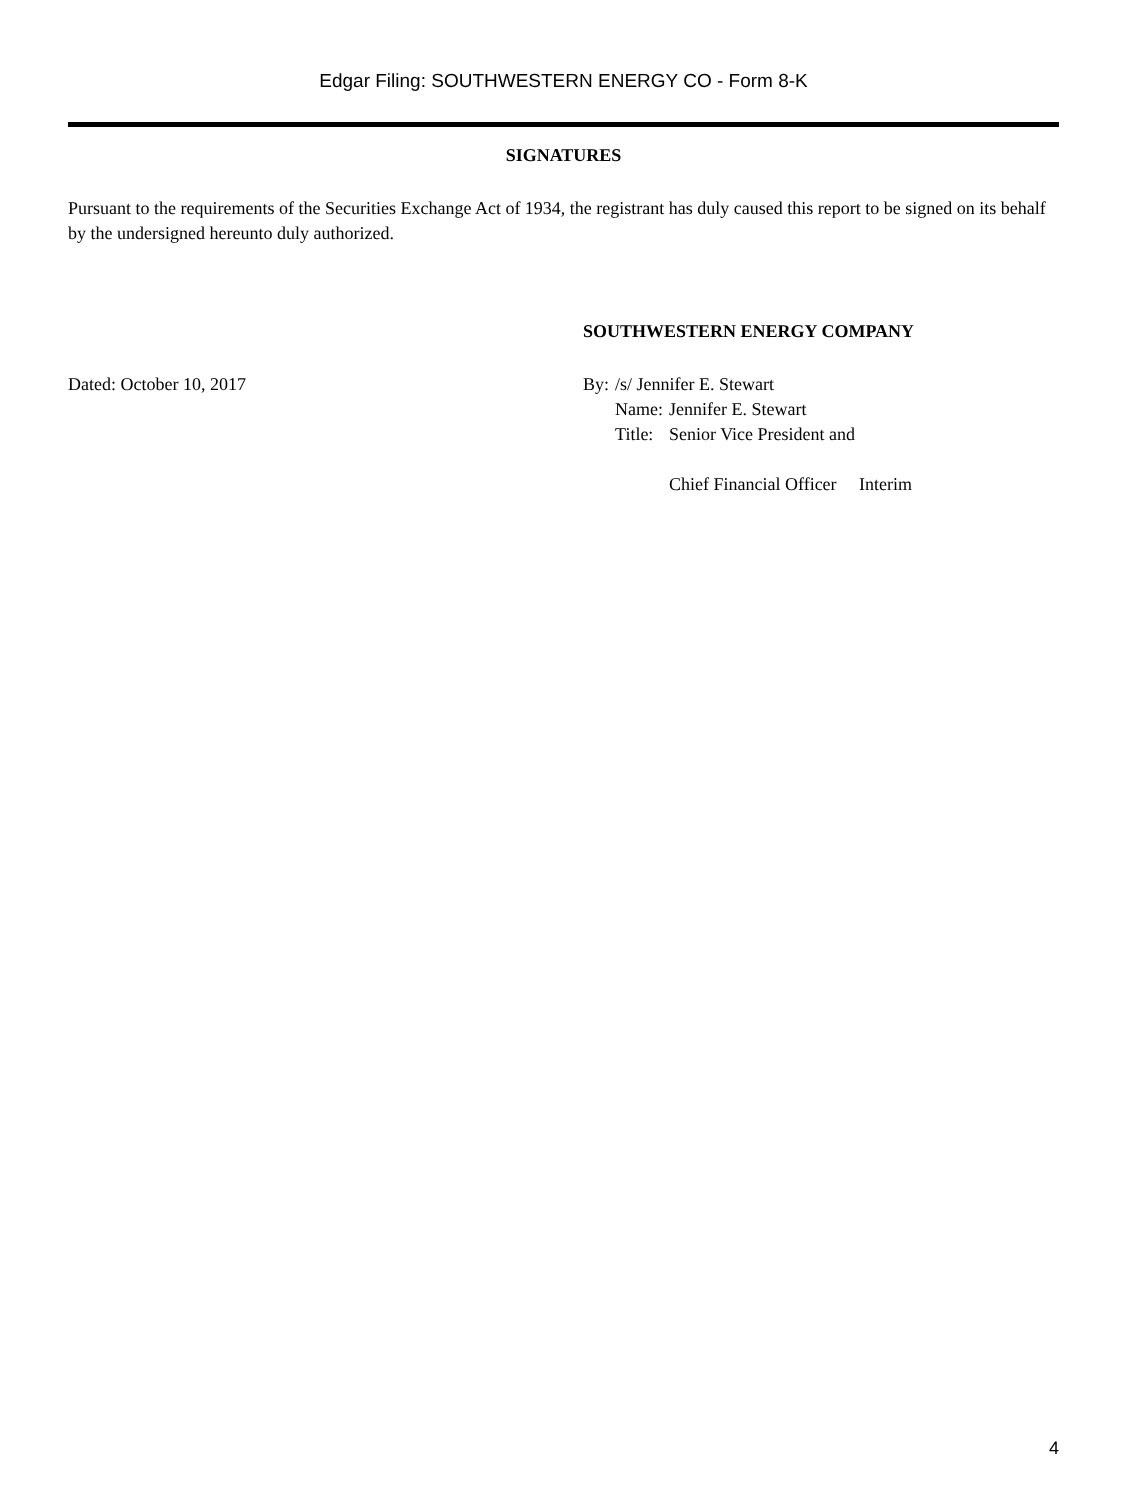Edgar Filing: SOUTHWESTERN ENERGY CO - Form 8-K
SIGNATURES
Pursuant to the requirements of the Securities Exchange Act of 1934, the registrant has duly caused this report to be signed on its behalf by the undersigned hereunto duly authorized.
SOUTHWESTERN ENERGY COMPANY
Dated: October 10, 2017
| By: | /s/ Jennifer E. Stewart | |
| | Name: | Jennifer E. Stewart |
| | Title: | Senior Vice President and Chief Financial Officer Interim |
4